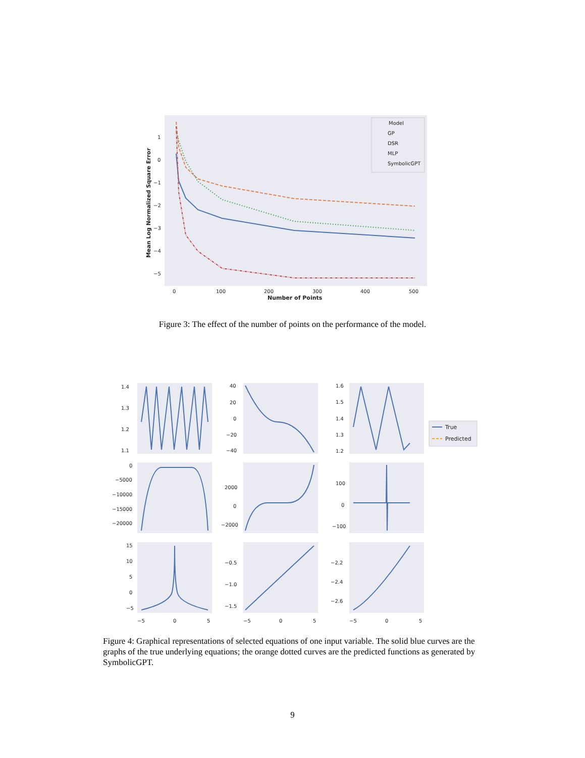1
0
−1
−2
−3
−4
−5
0
100
200
300
400
500
Number of Points
Mean Log Normalized Square Error
Model
GP
DSR
MLP
SymbolicGPT
Figure 3: The effect of the number of points on the performance of the model.
1.4
1.3
1.2
1.1
40
20
0
−20
−40
1.6
1.5
1.4
1.3
1.2
0
−5000
−10000
−15000
−20000
2000
0
−2000
100
0
−100
15
10
5
0
−5
−0.5
−1.0
−1.5
−2.2
−2.4
−2.6
−5
0
5
−5
0
5
−5
0
5
True
Predicted
Figure 4: Graphical representations of selected equations of one input variable. The solid blue curves are the graphs of the true underlying equations; the orange dotted curves are the predicted functions as generated by SymbolicGPT.
9